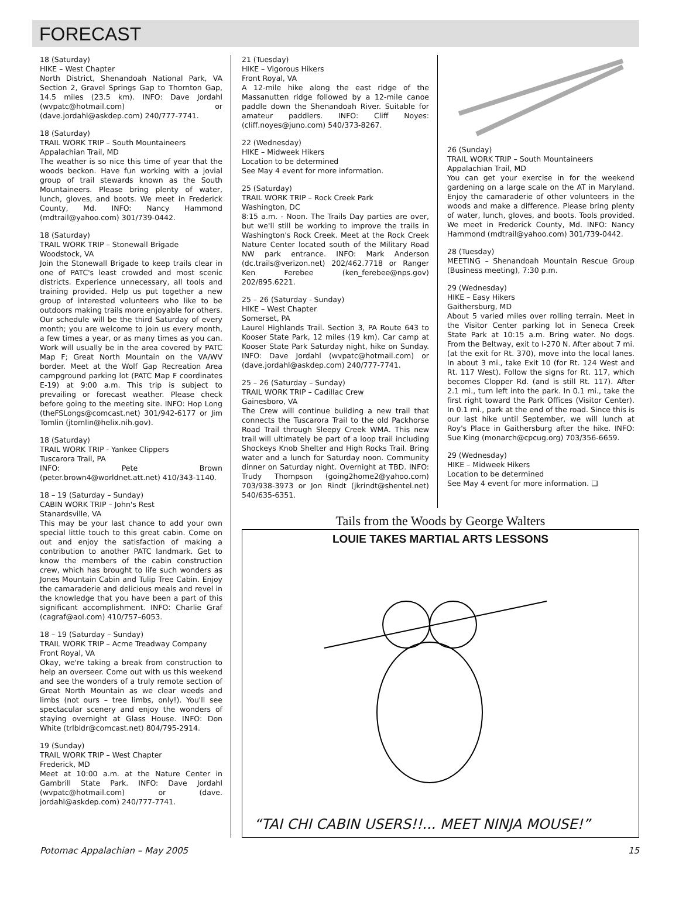FORECAST
18 (Saturday)
HIKE – West Chapter
North District, Shenandoah National Park, VA Section 2, Gravel Springs Gap to Thornton Gap, 14.5 miles (23.5 km). INFO: Dave Jordahl (wvpatc@hotmail.com) or (dave.jordahl@askdep.com) 240/777-7741.
18 (Saturday)
TRAIL WORK TRIP – South Mountaineers
Appalachian Trail, MD
The weather is so nice this time of year that the woods beckon. Have fun working with a jovial group of trail stewards known as the South Mountaineers. Please bring plenty of water, lunch, gloves, and boots. We meet in Frederick County, Md. INFO: Nancy Hammond (mdtrail@yahoo.com) 301/739-0442.
18 (Saturday)
TRAIL WORK TRIP – Stonewall Brigade
Woodstock, VA
Join the Stonewall Brigade to keep trails clear in one of PATC's least crowded and most scenic districts. Experience unnecessary, all tools and training provided. Help us put together a new group of interested volunteers who like to be outdoors making trails more enjoyable for others. Our schedule will be the third Saturday of every month; you are welcome to join us every month, a few times a year, or as many times as you can. Work will usually be in the area covered by PATC Map F; Great North Mountain on the VA/WV border. Meet at the Wolf Gap Recreation Area campground parking lot (PATC Map F coordinates E-19) at 9:00 a.m. This trip is subject to prevailing or forecast weather. Please check before going to the meeting site. INFO: Hop Long (theFSLongs@comcast.net) 301/942-6177 or Jim Tomlin (jtomlin@helix.nih.gov).
18 (Saturday)
TRAIL WORK TRIP - Yankee Clippers
Tuscarora Trail, PA
INFO: Pete Brown (peter.brown4@worldnet.att.net) 410/343-1140.
18 – 19 (Saturday – Sunday)
CABIN WORK TRIP – John's Rest
Stanardsville, VA
This may be your last chance to add your own special little touch to this great cabin. Come on out and enjoy the satisfaction of making a contribution to another PATC landmark. Get to know the members of the cabin construction crew, which has brought to life such wonders as Jones Mountain Cabin and Tulip Tree Cabin. Enjoy the camaraderie and delicious meals and revel in the knowledge that you have been a part of this significant accomplishment. INFO: Charlie Graf (cagraf@aol.com) 410/757–6053.
18 – 19 (Saturday – Sunday)
TRAIL WORK TRIP – Acme Treadway Company
Front Royal, VA
Okay, we're taking a break from construction to help an overseer. Come out with us this weekend and see the wonders of a truly remote section of Great North Mountain as we clear weeds and limbs (not ours – tree limbs, only!). You'll see spectacular scenery and enjoy the wonders of staying overnight at Glass House. INFO: Don White (trlbldr@comcast.net) 804/795-2914.
19 (Sunday)
TRAIL WORK TRIP – West Chapter
Frederick, MD
Meet at 10:00 a.m. at the Nature Center in Gambrill State Park. INFO: Dave Jordahl (wvpatc@hotmail.com) or (dave. jordahl@askdep.com) 240/777-7741.
21 (Tuesday)
HIKE – Vigorous Hikers
Front Royal, VA
A 12-mile hike along the east ridge of the Massanutten ridge followed by a 12-mile canoe paddle down the Shenandoah River. Suitable for amateur paddlers. INFO: Cliff Noyes: (cliff.noyes@juno.com) 540/373-8267.
22 (Wednesday)
HIKE – Midweek Hikers
Location to be determined
See May 4 event for more information.
25 (Saturday)
TRAIL WORK TRIP – Rock Creek Park
Washington, DC
8:15 a.m. - Noon. The Trails Day parties are over, but we'll still be working to improve the trails in Washington's Rock Creek. Meet at the Rock Creek Nature Center located south of the Military Road NW park entrance. INFO: Mark Anderson (dc.trails@verizon.net) 202/462.7718 or Ranger Ken Ferebee (ken_ferebee@nps.gov) 202/895.6221.
25 – 26 (Saturday - Sunday)
HIKE – West Chapter
Somerset, PA
Laurel Highlands Trail. Section 3, PA Route 643 to Kooser State Park, 12 miles (19 km). Car camp at Kooser State Park Saturday night, hike on Sunday. INFO: Dave Jordahl (wvpatc@hotmail.com) or (dave.jordahl@askdep.com) 240/777-7741.
25 – 26 (Saturday – Sunday)
TRAIL WORK TRIP – Cadillac Crew
Gainesboro, VA
The Crew will continue building a new trail that connects the Tuscarora Trail to the old Packhorse Road Trail through Sleepy Creek WMA. This new trail will ultimately be part of a loop trail including Shockeys Knob Shelter and High Rocks Trail. Bring water and a lunch for Saturday noon. Community dinner on Saturday night. Overnight at TBD. INFO: Trudy Thompson (going2home2@yahoo.com) 703/938-3973 or Jon Rindt (jkrindt@shentel.net) 540/635-6351.
26 (Sunday)
TRAIL WORK TRIP – South Mountaineers
Appalachian Trail, MD
You can get your exercise in for the weekend gardening on a large scale on the AT in Maryland. Enjoy the camaraderie of other volunteers in the woods and make a difference. Please bring plenty of water, lunch, gloves, and boots. Tools provided. We meet in Frederick County, Md. INFO: Nancy Hammond (mdtrail@yahoo.com) 301/739-0442.
28 (Tuesday)
MEETING – Shenandoah Mountain Rescue Group (Business meeting), 7:30 p.m.
29 (Wednesday)
HIKE – Easy Hikers
Gaithersburg, MD
About 5 varied miles over rolling terrain. Meet in the Visitor Center parking lot in Seneca Creek State Park at 10:15 a.m. Bring water. No dogs. From the Beltway, exit to I-270 N. After about 7 mi. (at the exit for Rt. 370), move into the local lanes. In about 3 mi., take Exit 10 (for Rt. 124 West and Rt. 117 West). Follow the signs for Rt. 117, which becomes Clopper Rd. (and is still Rt. 117). After 2.1 mi., turn left into the park. In 0.1 mi., take the first right toward the Park Offices (Visitor Center). In 0.1 mi., park at the end of the road. Since this is our last hike until September, we will lunch at Roy's Place in Gaithersburg after the hike. INFO: Sue King (monarch@cpcug.org) 703/356-6659.
29 (Wednesday)
HIKE – Midweek Hikers
Location to be determined
See May 4 event for more information. ❑
Tails from the Woods by George Walters
LOUIE TAKES MARTIAL ARTS LESSONS
“TAI CHI CABIN USERS!!... MEET NINJA MOUSE!”
Potomac Appalachian – May 2005 15